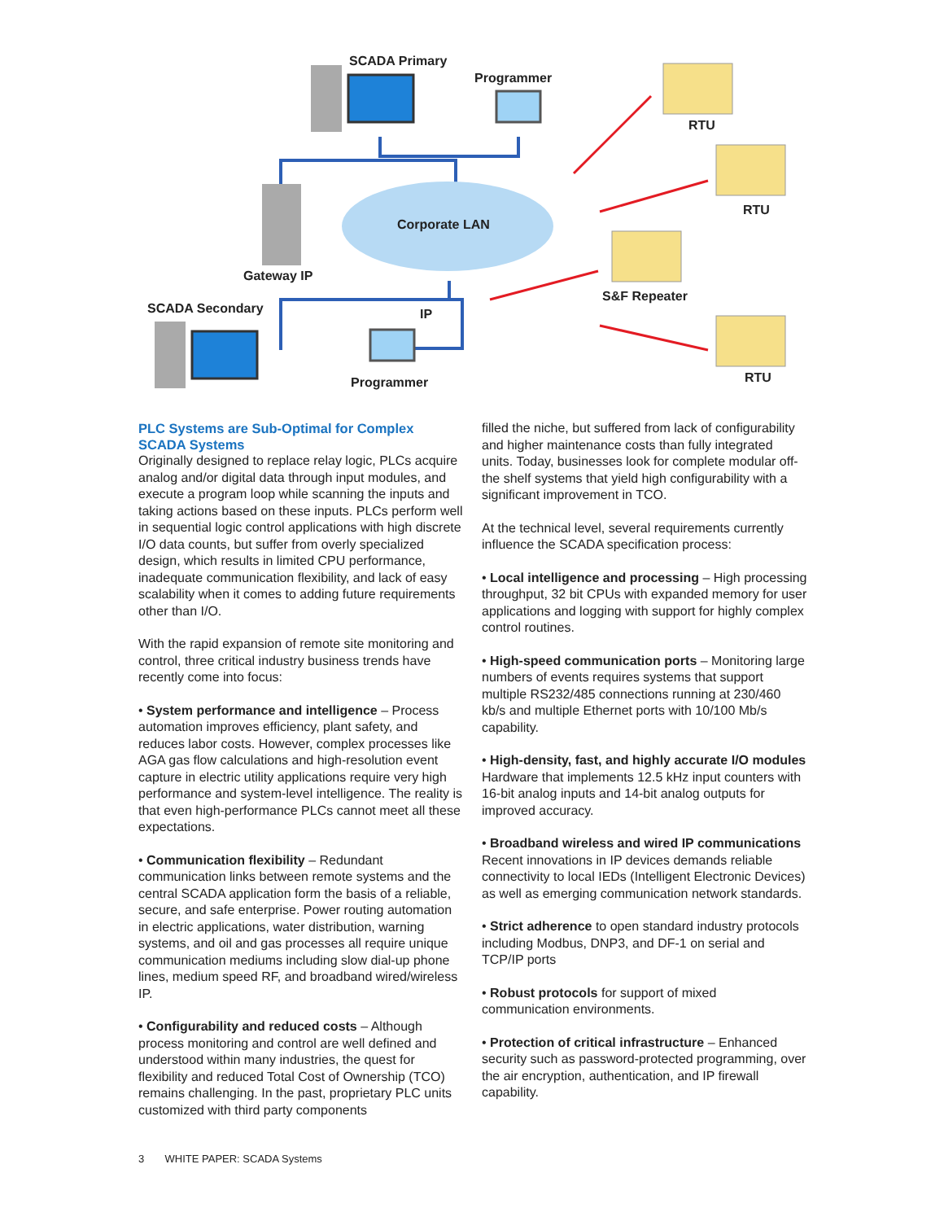SCADA Primary
Programmer
RTU
RTU
Corporate LAN
Gateway IP
S&F Repeater
SCADA Secondary IP
RTU
Programmer
PLC Systems are Sub-Optimal for Complex SCADA Systems
Originally designed to replace relay logic, PLCs acquire analog and/or digital data through input modules, and execute a program loop while scanning the inputs and taking actions based on these inputs. PLCs perform well in sequential logic control applications with high discrete I/O data counts, but suffer from overly specialized design, which results in limited CPU performance, inadequate communication flexibility, and lack of easy scalability when it comes to adding future requirements other than I/O.
With the rapid expansion of remote site monitoring and control, three critical industry business trends have recently come into focus:
• System performance and intelligence – Process automation improves efficiency, plant safety, and reduces labor costs. However, complex processes like AGA gas flow calculations and high-resolution event capture in electric utility applications require very high performance and system-level intelligence. The reality is that even high-performance PLCs cannot meet all these expectations.
• Communication flexibility – Redundant communication links between remote systems and the central SCADA application form the basis of a reliable, secure, and safe enterprise. Power routing automation in electric applications, water distribution, warning systems, and oil and gas processes all require unique communication mediums including slow dial-up phone lines, medium speed RF, and broadband wired/wireless IP.
• Configurability and reduced costs – Although process monitoring and control are well defined and understood within many industries, the quest for flexibility and reduced Total Cost of Ownership (TCO) remains challenging. In the past, proprietary PLC units customized with third party components
filled the niche, but suffered from lack of configurability and higher maintenance costs than fully integrated units. Today, businesses look for complete modular off-the shelf systems that yield high configurability with a significant improvement in TCO.
At the technical level, several requirements currently influence the SCADA specification process:
• Local intelligence and processing – High processing throughput, 32 bit CPUs with expanded memory for user applications and logging with support for highly complex control routines.
• High-speed communication ports – Monitoring large numbers of events requires systems that support multiple RS232/485 connections running at 230/460 kb/s and multiple Ethernet ports with 10/100 Mb/s capability.
• High-density, fast, and highly accurate I/O modules Hardware that implements 12.5 kHz input counters with 16-bit analog inputs and 14-bit analog outputs for improved accuracy.
• Broadband wireless and wired IP communications Recent innovations in IP devices demands reliable connectivity to local IEDs (Intelligent Electronic Devices) as well as emerging communication network standards.
• Strict adherence to open standard industry protocols including Modbus, DNP3, and DF-1 on serial and TCP/IP ports
• Robust protocols for support of mixed communication environments.
• Protection of critical infrastructure – Enhanced security such as password-protected programming, over the air encryption, authentication, and IP firewall capability.
3 WHITE PAPER: SCADA Systems